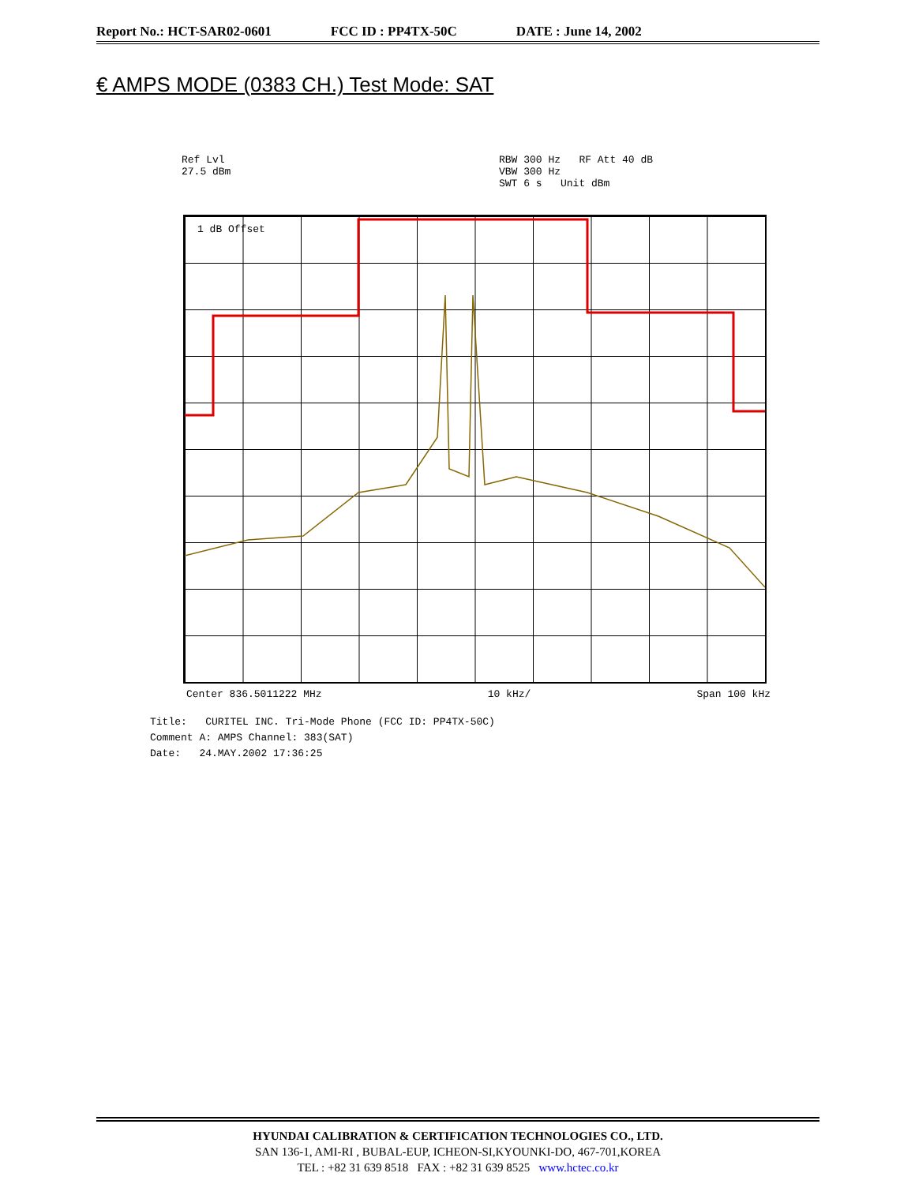Report No.: HCT-SAR02-0601 FCC ID : PP4TX-50C DATE : June 14, 2002
€ AMPS MODE (0383 CH.) Test Mode: SAT
Ref Lvl
27.5 dBm
RBW 300 Hz RF Att 40 dB
VBW 300 Hz
SWT 6 s Unit dBm
1 dB Offset
Center 836.5011222 MHz 10 kHz/ Span 100 kHz
Title: CURITEL INC. Tri-Mode Phone (FCC ID: PP4TX-50C)
Comment A: AMPS Channel: 383(SAT)
Date: 24.MAY.2002 17:36:25
HYUNDAI CALIBRATION & CERTIFICATION TECHNOLOGIES CO., LTD.
SAN 136-1, AMI-RI , BUBAL-EUP, ICHEON-SI,KYOUNKI-DO, 467-701,KOREA
TEL : +82 31 639 8518 FAX : +82 31 639 8525 www.hctec.co.kr